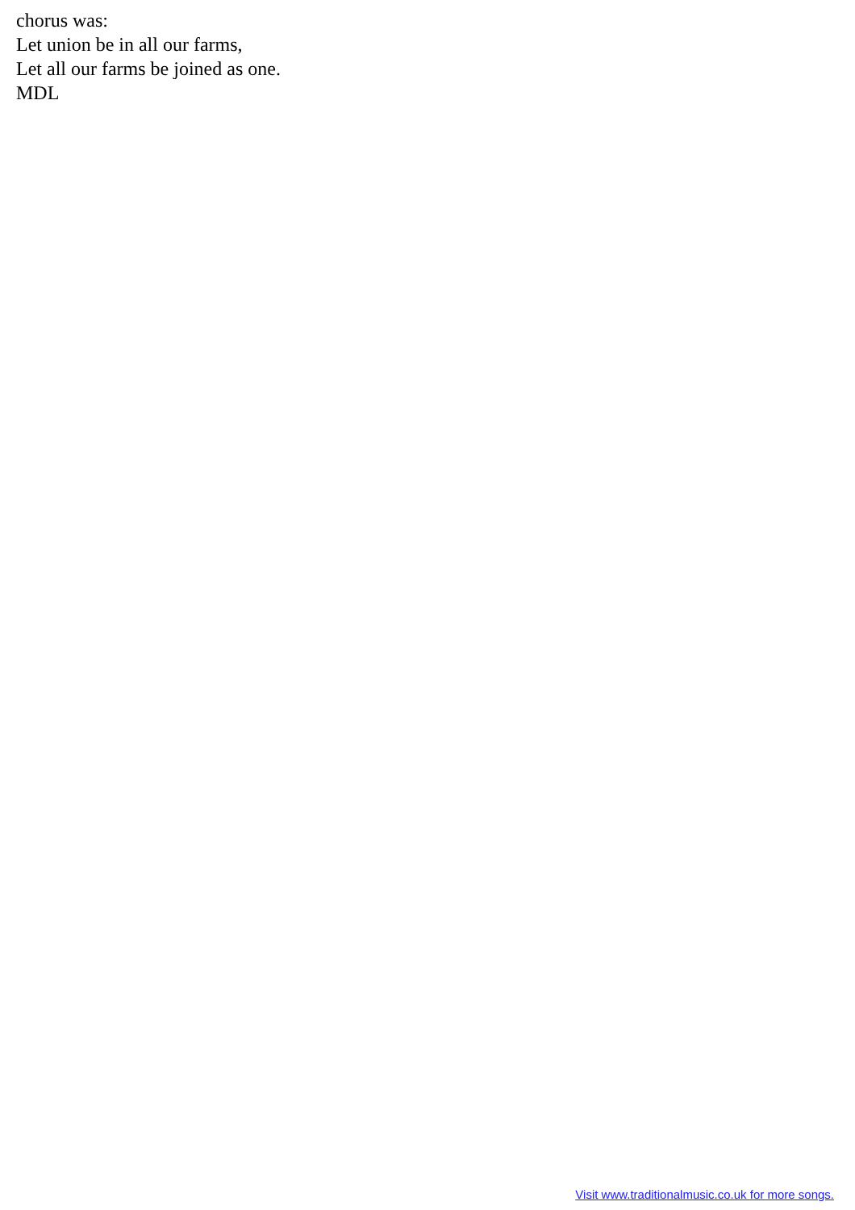chorus was:
Let union be in all our farms,
Let all our farms be joined as one.
MDL
Visit www.traditionalmusic.co.uk for more songs.